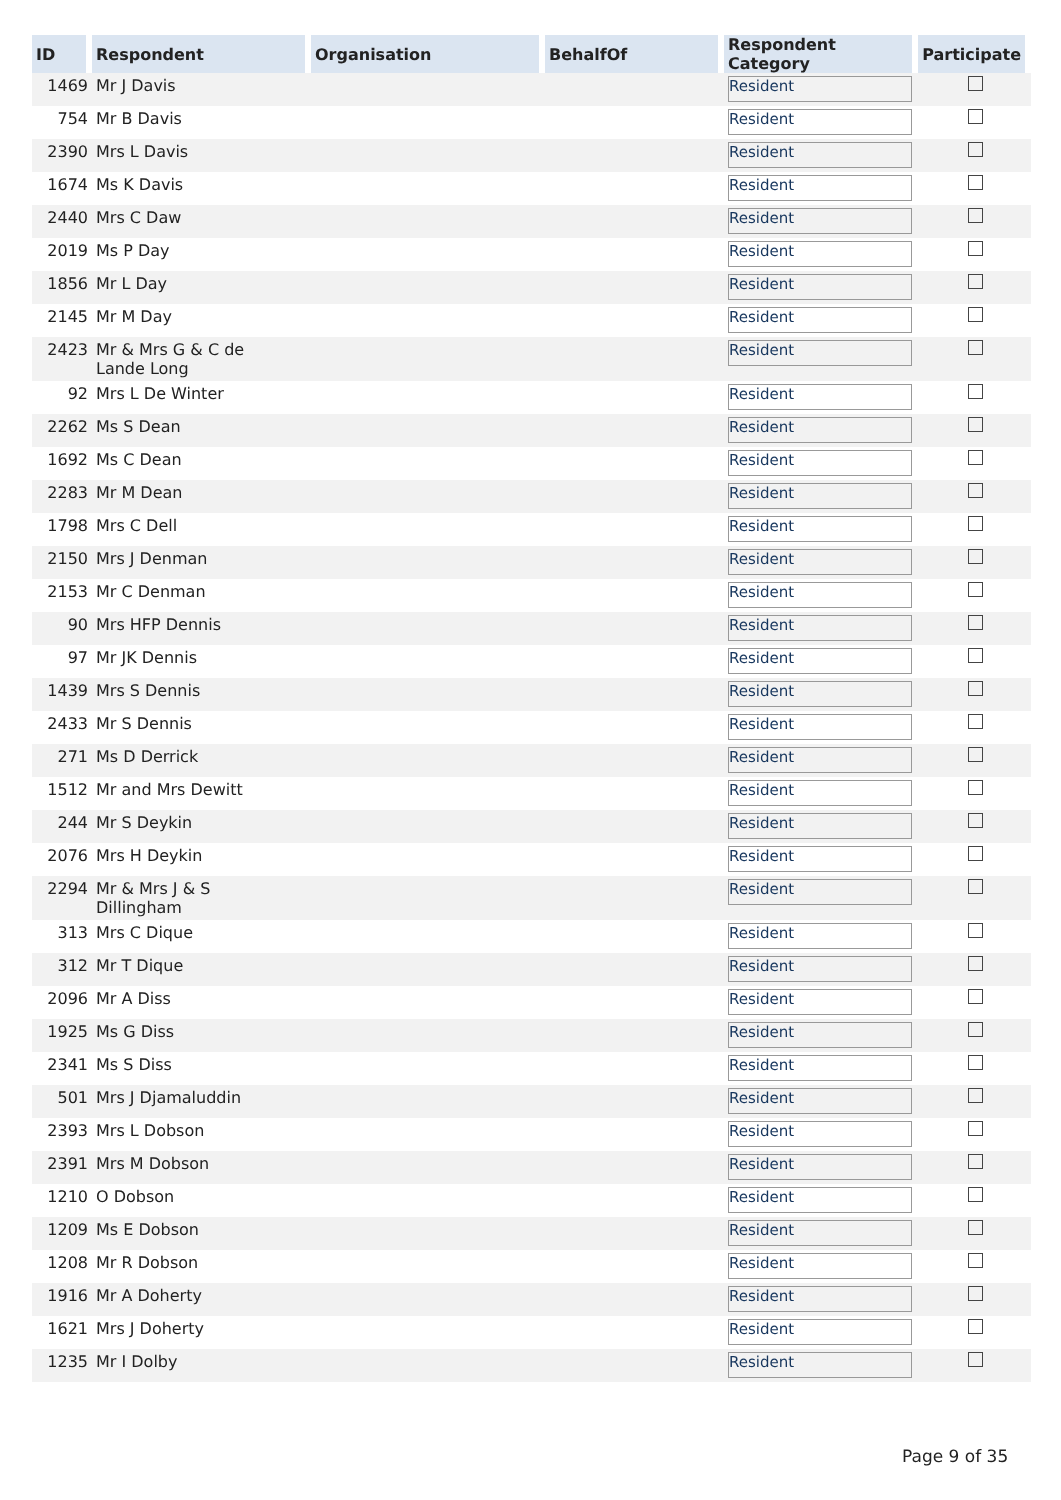| ID | Respondent | Organisation | BehalfOf | Respondent Category | Participate |
| --- | --- | --- | --- | --- | --- |
| 1469 | Mr J Davis | | | Resident | |
| 754 | Mr B Davis | | | Resident | |
| 2390 | Mrs L Davis | | | Resident | |
| 1674 | Ms K Davis | | | Resident | |
| 2440 | Mrs C Daw | | | Resident | |
| 2019 | Ms P Day | | | Resident | |
| 1856 | Mr L Day | | | Resident | |
| 2145 | Mr M Day | | | Resident | |
| 2423 | Mr & Mrs G & C de Lande Long | | | Resident | |
| 92 | Mrs L De Winter | | | Resident | |
| 2262 | Ms S Dean | | | Resident | |
| 1692 | Ms C Dean | | | Resident | |
| 2283 | Mr M Dean | | | Resident | |
| 1798 | Mrs C Dell | | | Resident | |
| 2150 | Mrs J Denman | | | Resident | |
| 2153 | Mr C Denman | | | Resident | |
| 90 | Mrs HFP Dennis | | | Resident | |
| 97 | Mr JK Dennis | | | Resident | |
| 1439 | Mrs S Dennis | | | Resident | |
| 2433 | Mr S Dennis | | | Resident | |
| 271 | Ms D Derrick | | | Resident | |
| 1512 | Mr and Mrs Dewitt | | | Resident | |
| 244 | Mr S Deykin | | | Resident | |
| 2076 | Mrs H Deykin | | | Resident | |
| 2294 | Mr & Mrs J & S Dillingham | | | Resident | |
| 313 | Mrs C Dique | | | Resident | |
| 312 | Mr T Dique | | | Resident | |
| 2096 | Mr A Diss | | | Resident | |
| 1925 | Ms G Diss | | | Resident | |
| 2341 | Ms S Diss | | | Resident | |
| 501 | Mrs J Djamaluddin | | | Resident | |
| 2393 | Mrs L Dobson | | | Resident | |
| 2391 | Mrs M Dobson | | | Resident | |
| 1210 | O Dobson | | | Resident | |
| 1209 | Ms E Dobson | | | Resident | |
| 1208 | Mr R Dobson | | | Resident | |
| 1916 | Mr A Doherty | | | Resident | |
| 1621 | Mrs J Doherty | | | Resident | |
| 1235 | Mr I Dolby | | | Resident | |
Page 9 of 35